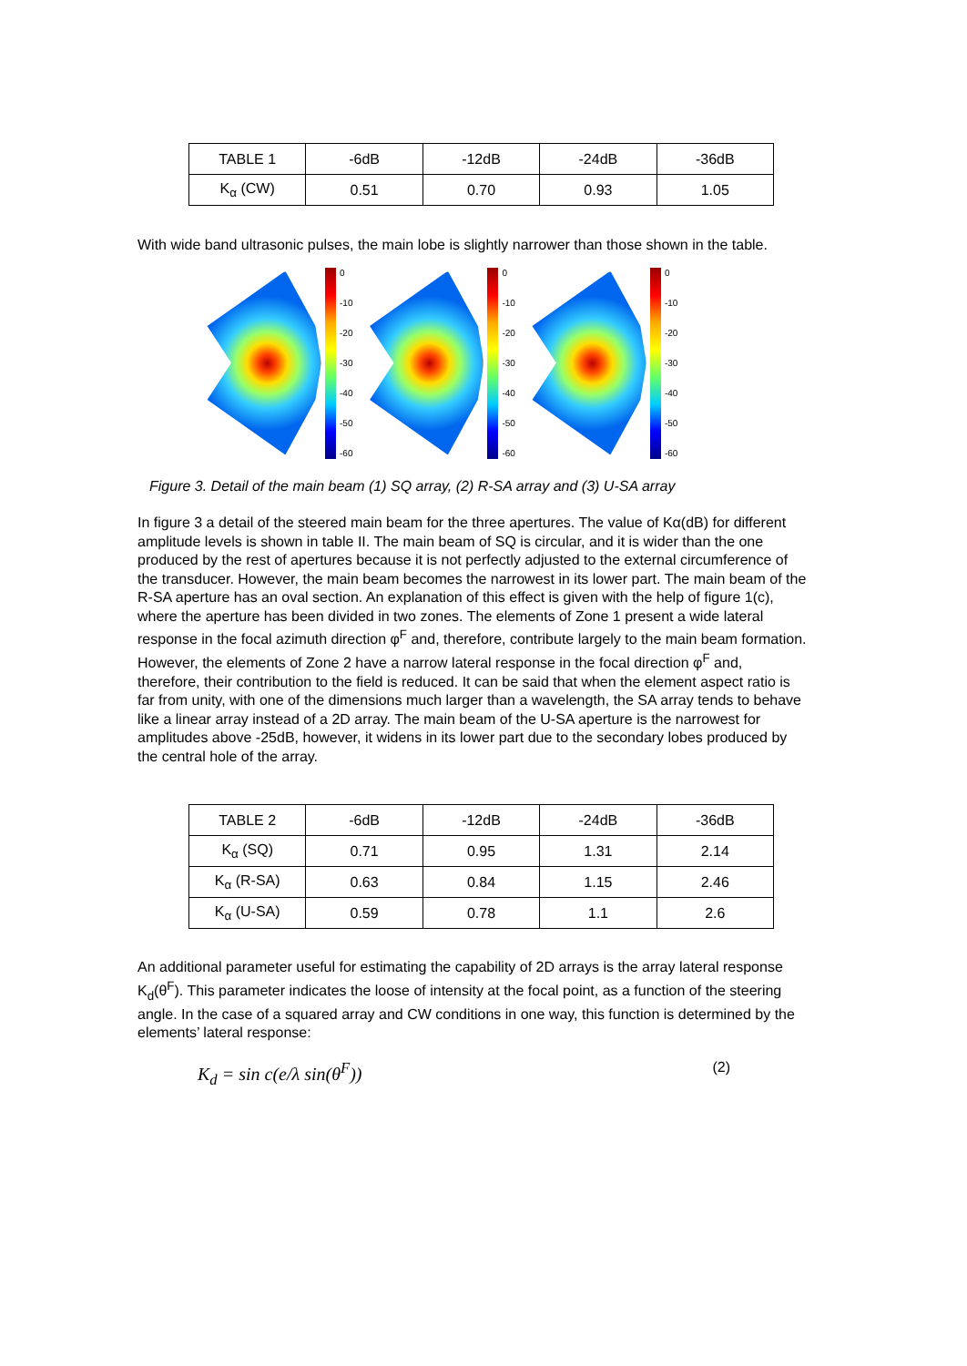| TABLE 1 | -6dB | -12dB | -24dB | -36dB |
| K<sub>α</sub> (CW) | 0.51 | 0.70 | 0.93 | 1.05 |
With wide band ultrasonic pulses, the main lobe is slightly narrower than those shown in the table.
0
-10
-20
-30
-40
-50
-60
0
-10
-20
-30
-40
-50
-60
0
-10
-20
-30
-40
-50
-60
Figure 3. Detail of the main beam (1) SQ array, (2) R-SA array and (3) U-SA array
In figure 3 a detail of the steered main beam for the three apertures. The value of Kα(dB) for different amplitude levels is shown in table II. The main beam of SQ is circular, and it is wider than the one produced by the rest of apertures because it is not perfectly adjusted to the external circumference of the transducer. However, the main beam becomes the narrowest in its lower part. The main beam of the R-SA aperture has an oval section. An explanation of this effect is given with the help of figure 1(c), where the aperture has been divided in two zones. The elements of Zone 1 present a wide lateral response in the focal azimuth direction φ<sup>F</sup> and, therefore, contribute largely to the main beam formation. However, the elements of Zone 2 have a narrow lateral response in the focal direction φ<sup>F</sup> and, therefore, their contribution to the field is reduced. It can be said that when the element aspect ratio is far from unity, with one of the dimensions much larger than a wavelength, the SA array tends to behave like a linear array instead of a 2D array. The main beam of the U-SA aperture is the narrowest for amplitudes above -25dB, however, it widens in its lower part due to the secondary lobes produced by the central hole of the array.
| TABLE 2 | -6dB | -12dB | -24dB | -36dB |
| K<sub>α</sub> (SQ) | 0.71 | 0.95 | 1.31 | 2.14 |
| K<sub>α</sub> (R-SA) | 0.63 | 0.84 | 1.15 | 2.46 |
| K<sub>α</sub> (U-SA) | 0.59 | 0.78 | 1.1 | 2.6 |
An additional parameter useful for estimating the capability of 2D arrays is the array lateral response K<sub>d</sub>(θ<sup>F</sup>). This parameter indicates the loose of intensity at the focal point, as a function of the steering angle. In the case of a squared array and CW conditions in one way, this function is determined by the elements’ lateral response:
K<sub>d</sub> = sin c(e/λ sin(θ<sup>F</sup>)) (2)